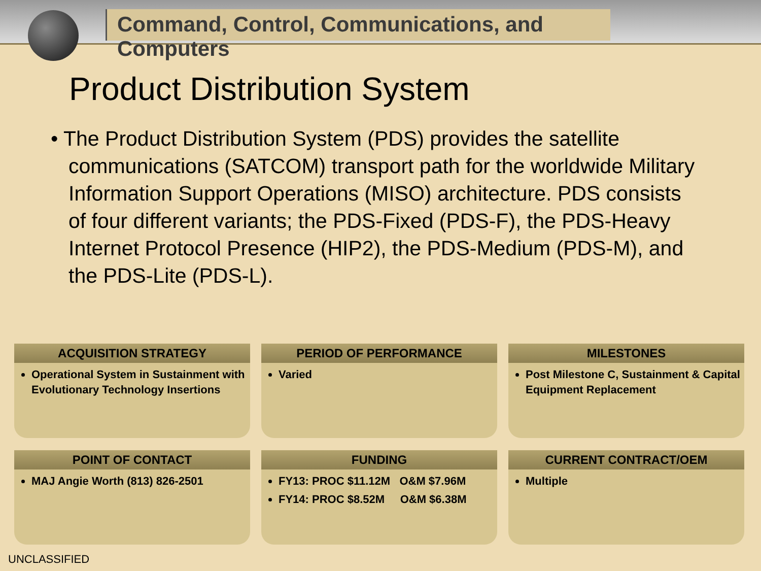Command, Control, Communications, and Computers
Product Distribution System
• The Product Distribution System (PDS) provides the satellite communications (SATCOM) transport path for the worldwide Military Information Support Operations (MISO) architecture. PDS consists of four different variants; the PDS-Fixed (PDS-F), the PDS-Heavy Internet Protocol Presence (HIP2), the PDS-Medium (PDS-M), and the PDS-Lite (PDS-L).
ACQUISITION STRATEGY
Operational System in Sustainment with Evolutionary Technology Insertions
PERIOD OF PERFORMANCE
Varied
MILESTONES
Post Milestone C, Sustainment & Capital Equipment Replacement
POINT OF CONTACT
MAJ Angie Worth (813) 826-2501
FUNDING
FY13: PROC $11.12M O&M $7.96M
FY14: PROC $8.52M O&M $6.38M
CURRENT CONTRACT/OEM
Multiple
UNCLASSIFIED